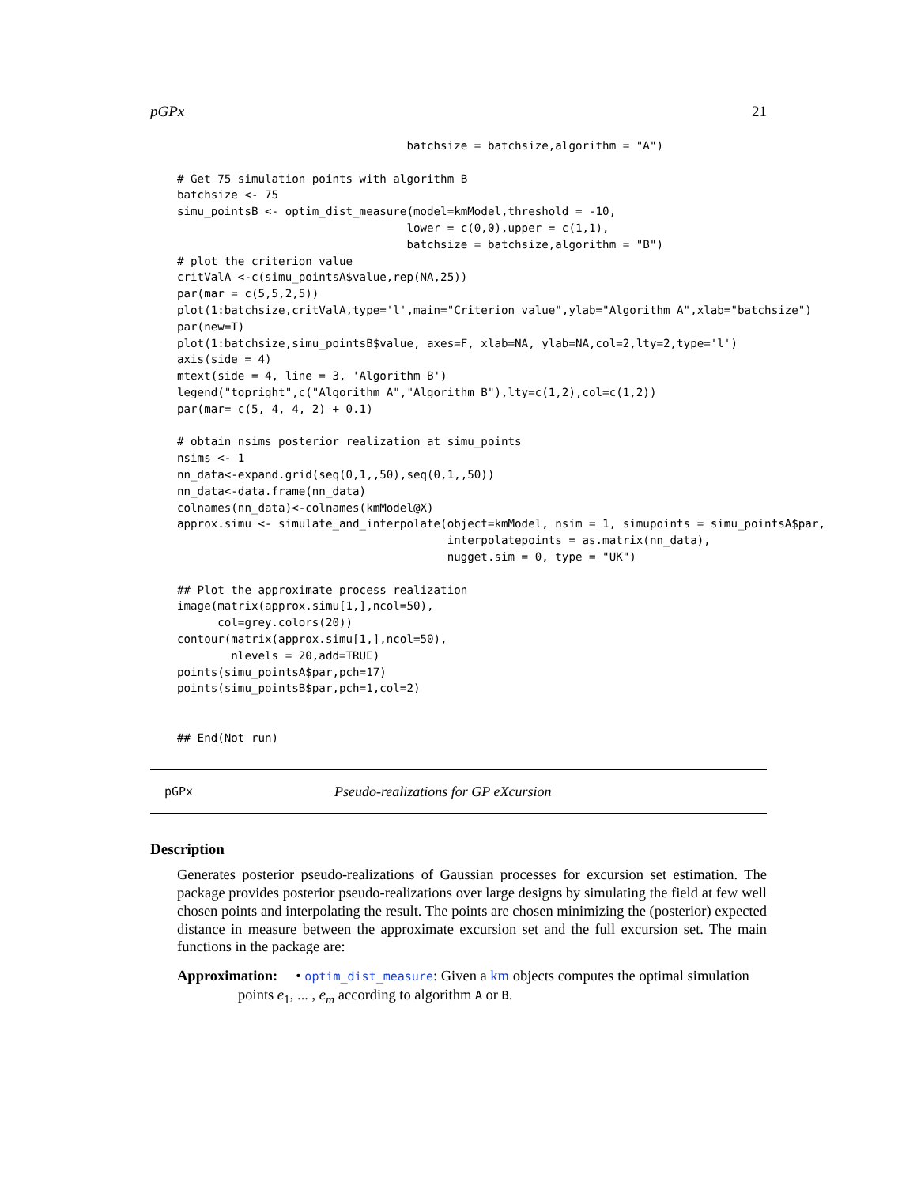pGPx 21
                                  batchsize = batchsize,algorithm = "A")

# Get 75 simulation points with algorithm B
batchsize <- 75
simu_pointsB <- optim_dist_measure(model=kmModel,threshold = -10,
                                  lower = c(0,0),upper = c(1,1),
                                  batchsize = batchsize,algorithm = "B")
# plot the criterion value
critValA <-c(simu_pointsA$value,rep(NA,25))
par(mar = c(5,5,2,5))
plot(1:batchsize,critValA,type='l',main="Criterion value",ylab="Algorithm A",xlab="batchsize")
par(new=T)
plot(1:batchsize,simu_pointsB$value, axes=F, xlab=NA, ylab=NA,col=2,lty=2,type='l')
axis(side = 4)
mtext(side = 4, line = 3, 'Algorithm B')
legend("topright",c("Algorithm A","Algorithm B"),lty=c(1,2),col=c(1,2))
par(mar= c(5, 4, 4, 2) + 0.1)

# obtain nsims posterior realization at simu_points
nsims <- 1
nn_data<-expand.grid(seq(0,1,,50),seq(0,1,,50))
nn_data<-data.frame(nn_data)
colnames(nn_data)<-colnames(kmModel@X)
approx.simu <- simulate_and_interpolate(object=kmModel, nsim = 1, simupoints = simu_pointsA$par,
                                        interpolatepoints = as.matrix(nn_data),
                                        nugget.sim = 0, type = "UK")

## Plot the approximate process realization
image(matrix(approx.simu[1,],ncol=50),
      col=grey.colors(20))
contour(matrix(approx.simu[1,],ncol=50),
        nlevels = 20,add=TRUE)
points(simu_pointsA$par,pch=17)
points(simu_pointsB$par,pch=1,col=2)


## End(Not run)
pGPx Pseudo-realizations for GP eXcursion
Description
Generates posterior pseudo-realizations of Gaussian processes for excursion set estimation. The package provides posterior pseudo-realizations over large designs by simulating the field at few well chosen points and interpolating the result. The points are chosen minimizing the (posterior) expected distance in measure between the approximate excursion set and the full excursion set. The main functions in the package are:
Approximation: • optim_dist_measure: Given a km objects computes the optimal simulation
points e<sub>1</sub>, ... , e<sub>m</sub> according to algorithm A or B.